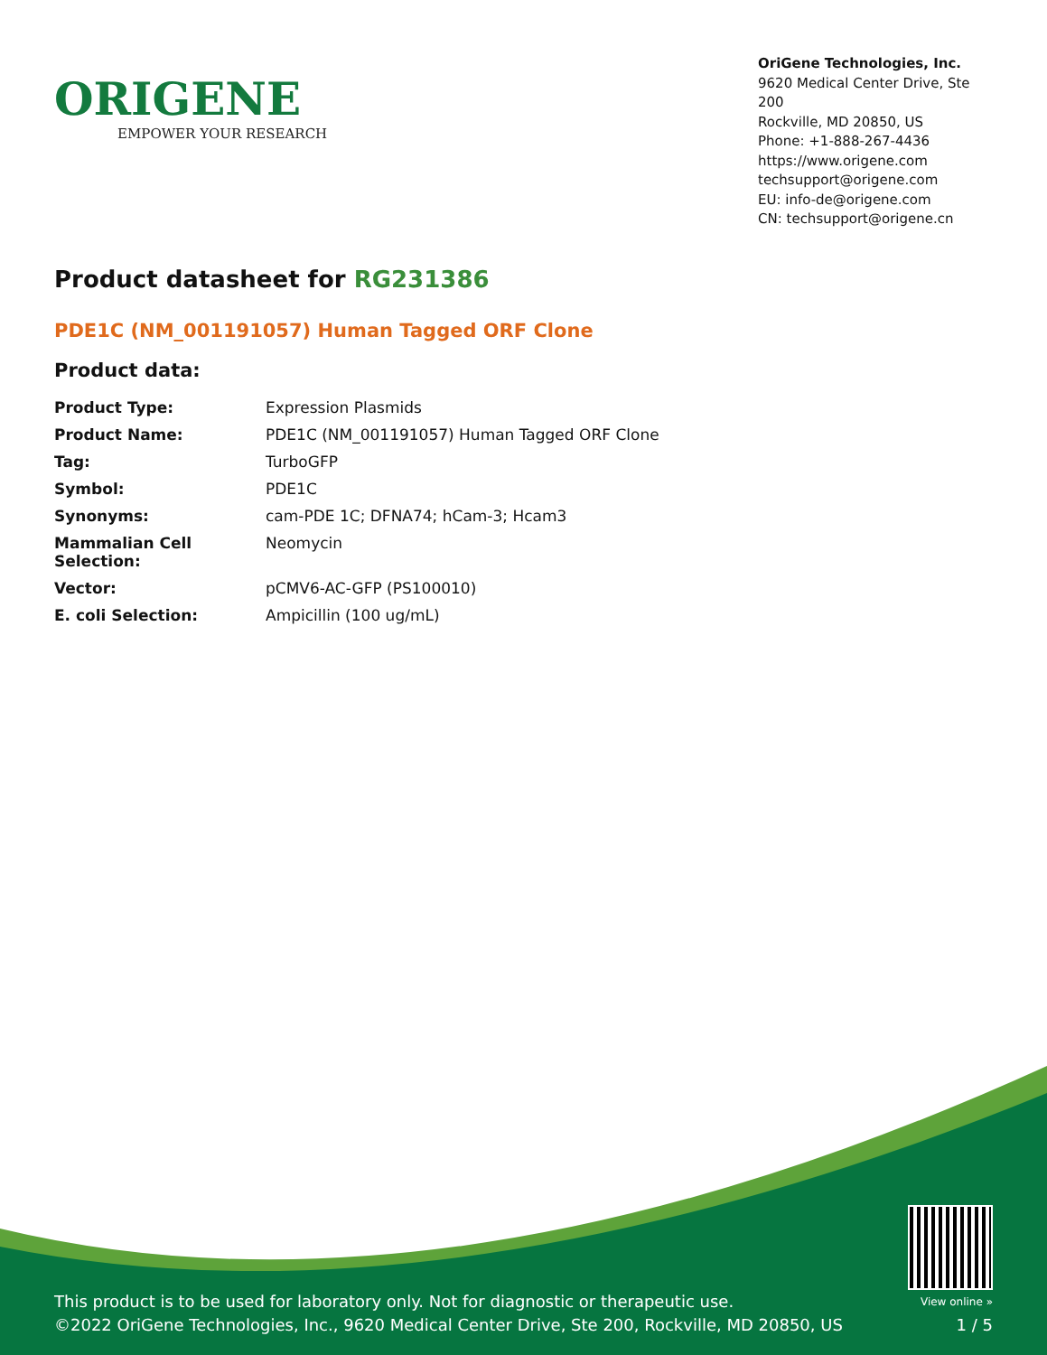ORIGENE
EMPOWER YOUR RESEARCH
OriGene Technologies, Inc.
9620 Medical Center Drive, Ste 200
Rockville, MD 20850, US
Phone: +1-888-267-4436
https://www.origene.com
techsupport@origene.com
EU: info-de@origene.com
CN: techsupport@origene.cn
Product datasheet for RG231386
PDE1C (NM_001191057) Human Tagged ORF Clone
Product data:
| Product Type: | Expression Plasmids |
| Product Name: | PDE1C (NM_001191057) Human Tagged ORF Clone |
| Tag: | TurboGFP |
| Symbol: | PDE1C |
| Synonyms: | cam-PDE 1C; DFNA74; hCam-3; Hcam3 |
| Mammalian Cell Selection: | Neomycin |
| Vector: | pCMV6-AC-GFP (PS100010) |
| E. coli Selection: | Ampicillin (100 ug/mL) |
This product is to be used for laboratory only. Not for diagnostic or therapeutic use.
©2022 OriGene Technologies, Inc., 9620 Medical Center Drive, Ste 200, Rockville, MD 20850, US
View online »
1 / 5